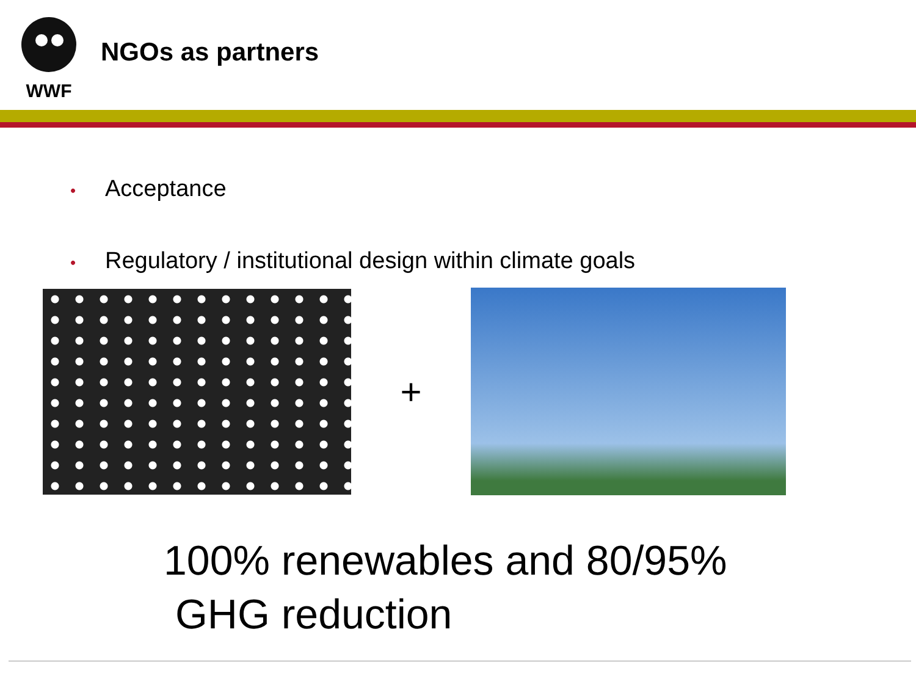WWF
NGOs as partners
• Acceptance
• Regulatory / institutional design within climate goals
+
100% renewables and 80/95%
GHG reduction